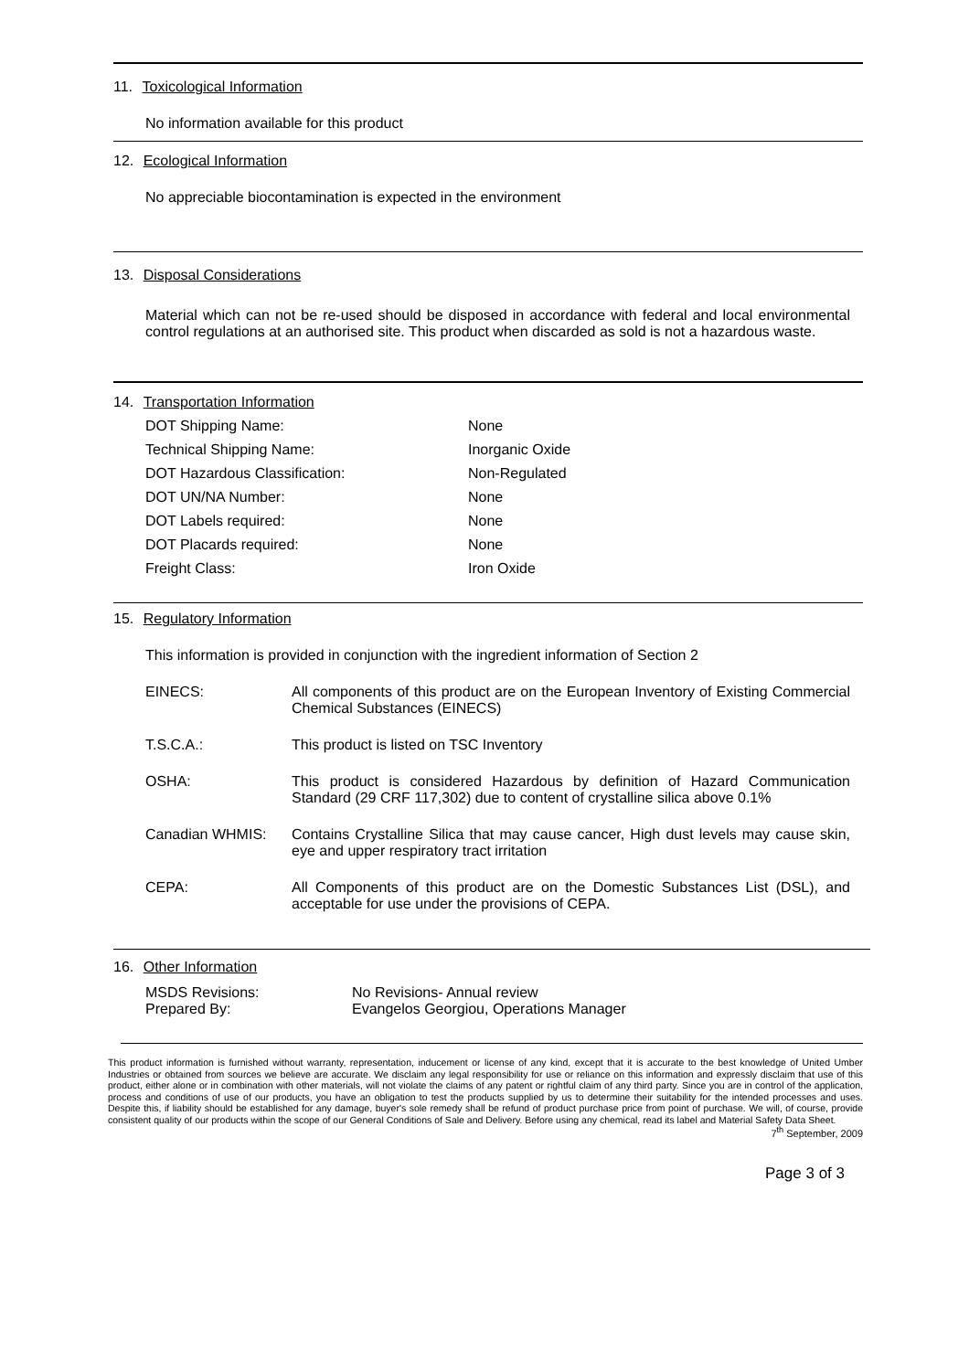11. Toxicological Information
No information available for this product
12. Ecological Information
No appreciable biocontamination is expected in the environment
13. Disposal Considerations
Material which can not be re-used should be disposed in accordance with federal and local environmental control regulations at an authorised site. This product when discarded as sold is not a hazardous waste.
14. Transportation Information
| DOT Shipping Name: | None |
| Technical Shipping Name: | Inorganic Oxide |
| DOT Hazardous Classification: | Non-Regulated |
| DOT UN/NA Number: | None |
| DOT Labels required: | None |
| DOT Placards required: | None |
| Freight Class: | Iron Oxide |
15. Regulatory Information
This information is provided in conjunction with the ingredient information of Section 2
| EINECS: | All components of this product are on the European Inventory of Existing Commercial Chemical Substances (EINECS) |
| T.S.C.A.: | This product is listed on TSC Inventory |
| OSHA: | This product is considered Hazardous by definition of Hazard Communication Standard (29 CRF 117,302) due to content of crystalline silica above 0.1% |
| Canadian WHMIS: | Contains Crystalline Silica that may cause cancer, High dust levels may cause skin, eye and upper respiratory tract irritation |
| CEPA: | All Components of this product are on the Domestic Substances List (DSL), and acceptable for use under the provisions of CEPA. |
16. Other Information
| MSDS Revisions: | No Revisions- Annual review |
| Prepared By: | Evangelos Georgiou, Operations Manager |
This product information is furnished without warranty, representation, inducement or license of any kind, except that it is accurate to the best knowledge of United Umber Industries or obtained from sources we believe are accurate. We disclaim any legal responsibility for use or reliance on this information and expressly disclaim that use of this product, either alone or in combination with other materials, will not violate the claims of any patent or rightful claim of any third party. Since you are in control of the application, process and conditions of use of our products, you have an obligation to test the products supplied by us to determine their suitability for the intended processes and uses. Despite this, if liability should be established for any damage, buyer's sole remedy shall be refund of product purchase price from point of purchase. We will, of course, provide consistent quality of our products within the scope of our General Conditions of Sale and Delivery. Before using any chemical, read its label and Material Safety Data Sheet.
7<sup>th</sup> September, 2009
Page 3 of 3